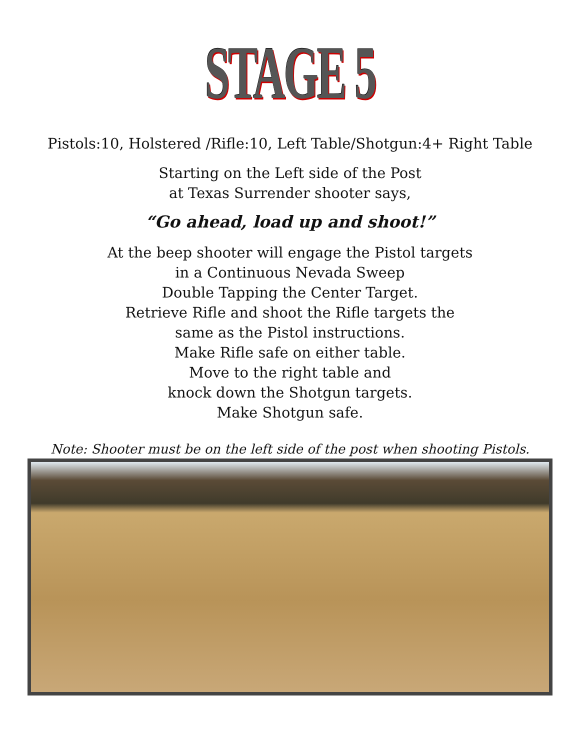STAGE 5
Pistols:10, Holstered /Rifle:10, Left Table/Shotgun:4+ Right Table
Starting on the Left side of the Post
at Texas Surrender shooter says,
“Go ahead, load up and shoot!”
At the beep shooter will engage the Pistol targets
in a Continuous Nevada Sweep
Double Tapping the Center Target.
Retrieve Rifle and shoot the Rifle targets the
same as the Pistol instructions.
Make Rifle safe on either table.
Move to the right table and
knock down the Shotgun targets.
Make Shotgun safe.
Note: Shooter must be on the left side of the post when shooting Pistols.